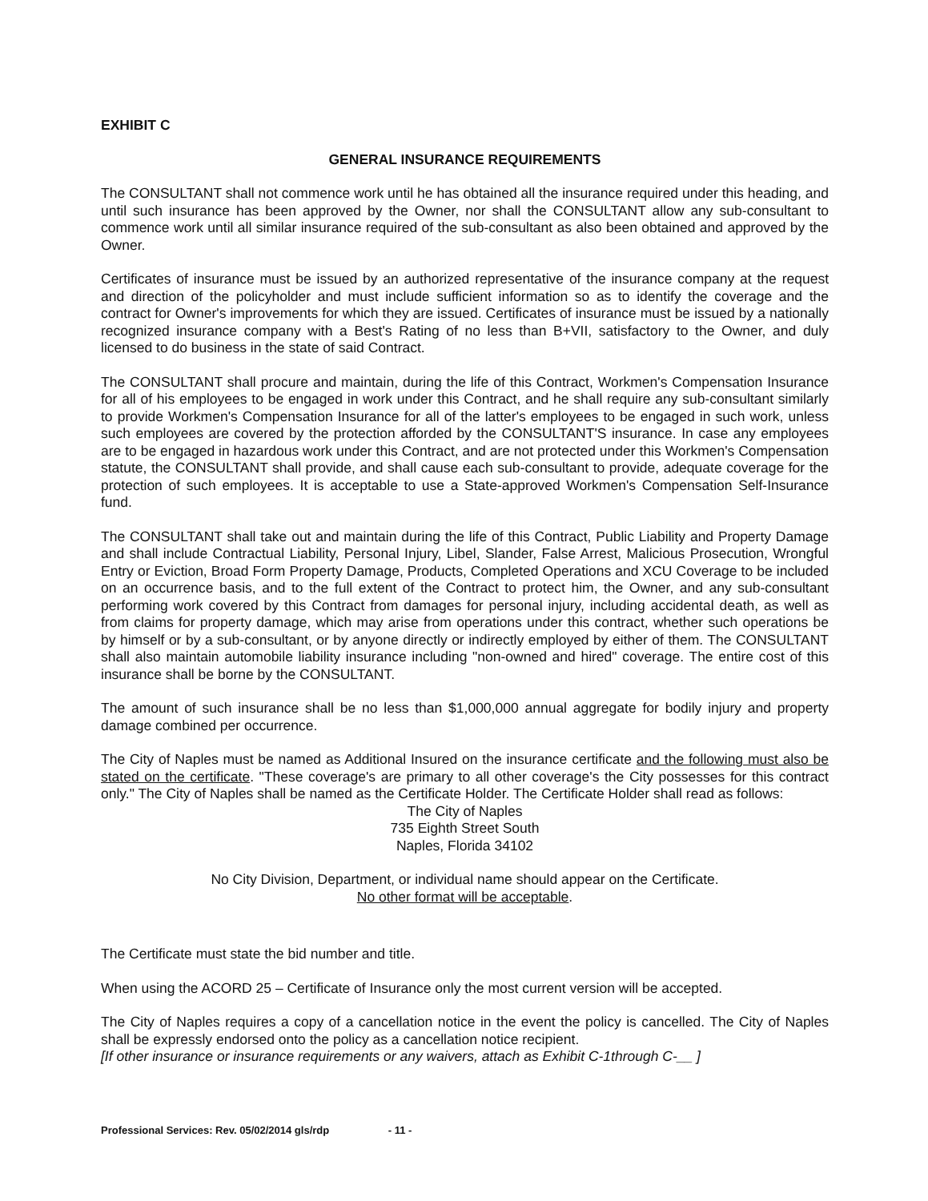EXHIBIT C
GENERAL INSURANCE REQUIREMENTS
The CONSULTANT shall not commence work until he has obtained all the insurance required under this heading, and until such insurance has been approved by the Owner, nor shall the CONSULTANT allow any sub-consultant to commence work until all similar insurance required of the sub-consultant as also been obtained and approved by the Owner.
Certificates of insurance must be issued by an authorized representative of the insurance company at the request and direction of the policyholder and must include sufficient information so as to identify the coverage and the contract for Owner's improvements for which they are issued. Certificates of insurance must be issued by a nationally recognized insurance company with a Best's Rating of no less than B+VII, satisfactory to the Owner, and duly licensed to do business in the state of said Contract.
The CONSULTANT shall procure and maintain, during the life of this Contract, Workmen's Compensation Insurance for all of his employees to be engaged in work under this Contract, and he shall require any sub-consultant similarly to provide Workmen's Compensation Insurance for all of the latter's employees to be engaged in such work, unless such employees are covered by the protection afforded by the CONSULTANT'S insurance. In case any employees are to be engaged in hazardous work under this Contract, and are not protected under this Workmen's Compensation statute, the CONSULTANT shall provide, and shall cause each sub-consultant to provide, adequate coverage for the protection of such employees. It is acceptable to use a State-approved Workmen's Compensation Self-Insurance fund.
The CONSULTANT shall take out and maintain during the life of this Contract, Public Liability and Property Damage and shall include Contractual Liability, Personal Injury, Libel, Slander, False Arrest, Malicious Prosecution, Wrongful Entry or Eviction, Broad Form Property Damage, Products, Completed Operations and XCU Coverage to be included on an occurrence basis, and to the full extent of the Contract to protect him, the Owner, and any sub-consultant performing work covered by this Contract from damages for personal injury, including accidental death, as well as from claims for property damage, which may arise from operations under this contract, whether such operations be by himself or by a sub-consultant, or by anyone directly or indirectly employed by either of them. The CONSULTANT shall also maintain automobile liability insurance including "non-owned and hired" coverage. The entire cost of this insurance shall be borne by the CONSULTANT.
The amount of such insurance shall be no less than $1,000,000 annual aggregate for bodily injury and property damage combined per occurrence.
The City of Naples must be named as Additional Insured on the insurance certificate and the following must also be stated on the certificate. "These coverage's are primary to all other coverage's the City possesses for this contract only." The City of Naples shall be named as the Certificate Holder. The Certificate Holder shall read as follows:
The City of Naples
735 Eighth Street South
Naples, Florida 34102
No City Division, Department, or individual name should appear on the Certificate.
No other format will be acceptable.
The Certificate must state the bid number and title.
When using the ACORD 25 – Certificate of Insurance only the most current version will be accepted.
The City of Naples requires a copy of a cancellation notice in the event the policy is cancelled. The City of Naples shall be expressly endorsed onto the policy as a cancellation notice recipient.
[If other insurance or insurance requirements or any waivers, attach as Exhibit C-1through C-__ ]
Professional Services: Rev. 05/02/2014 gls/rdp - 11 -